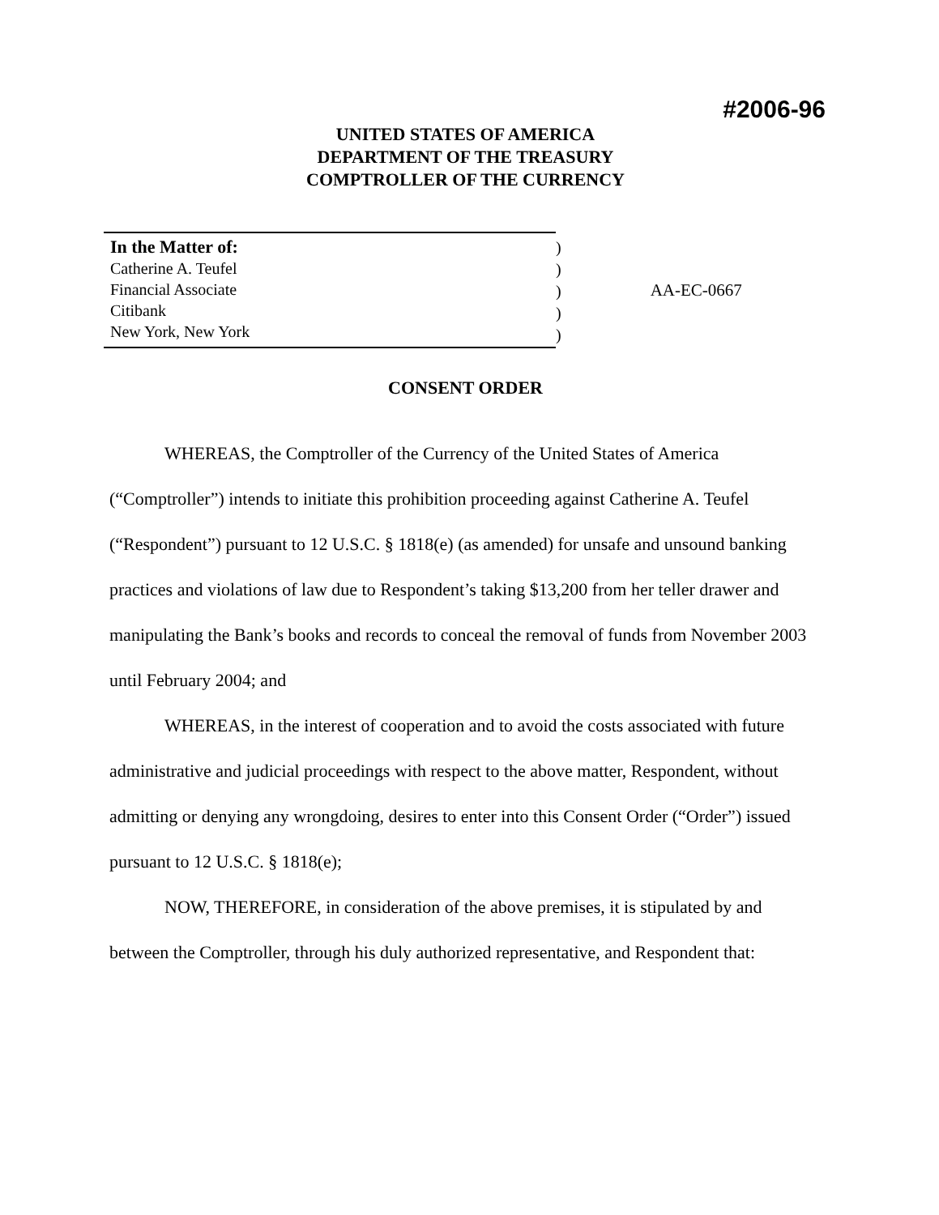#2006-96
UNITED STATES OF AMERICA
DEPARTMENT OF THE TREASURY
COMPTROLLER OF THE CURRENCY
In the Matter of:
Catherine A. Teufel
Financial Associate
Citibank
New York, New York
)
)
)
)
)
AA-EC-0667
CONSENT ORDER
WHEREAS, the Comptroller of the Currency of the United States of America (“Comptroller”) intends to initiate this prohibition proceeding against Catherine A. Teufel (“Respondent”) pursuant to 12 U.S.C. § 1818(e) (as amended) for unsafe and unsound banking practices and violations of law due to Respondent’s taking $13,200 from her teller drawer and manipulating the Bank’s books and records to conceal the removal of funds from November 2003 until February 2004; and
WHEREAS, in the interest of cooperation and to avoid the costs associated with future administrative and judicial proceedings with respect to the above matter, Respondent, without admitting or denying any wrongdoing, desires to enter into this Consent Order (“Order”) issued pursuant to 12 U.S.C. § 1818(e);
NOW, THEREFORE, in consideration of the above premises, it is stipulated by and between the Comptroller, through his duly authorized representative, and Respondent that: